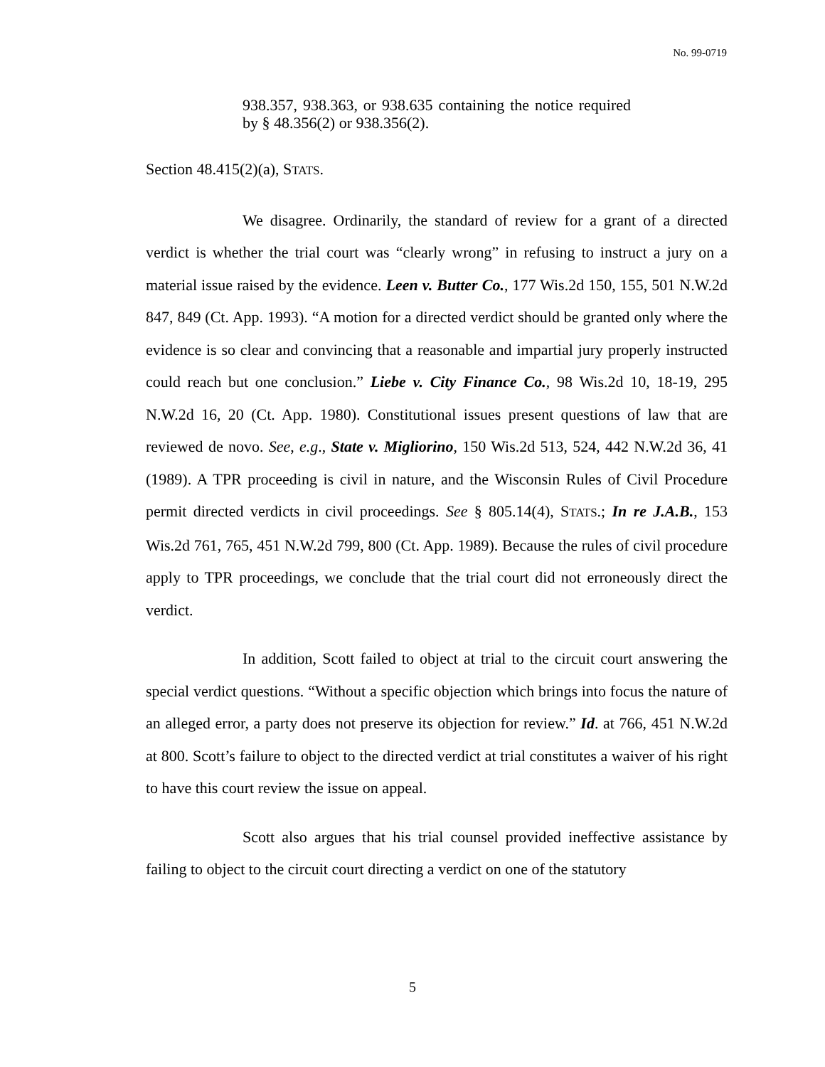No. 99-0719
938.357, 938.363, or 938.635 containing the notice required by § 48.356(2) or 938.356(2).
Section 48.415(2)(a), STATS.
We disagree. Ordinarily, the standard of review for a grant of a directed verdict is whether the trial court was “clearly wrong” in refusing to instruct a jury on a material issue raised by the evidence. Leen v. Butter Co., 177 Wis.2d 150, 155, 501 N.W.2d 847, 849 (Ct. App. 1993). “A motion for a directed verdict should be granted only where the evidence is so clear and convincing that a reasonable and impartial jury properly instructed could reach but one conclusion.” Liebe v. City Finance Co., 98 Wis.2d 10, 18-19, 295 N.W.2d 16, 20 (Ct. App. 1980). Constitutional issues present questions of law that are reviewed de novo. See, e.g., State v. Migliorino, 150 Wis.2d 513, 524, 442 N.W.2d 36, 41 (1989). A TPR proceeding is civil in nature, and the Wisconsin Rules of Civil Procedure permit directed verdicts in civil proceedings. See § 805.14(4), STATS.; In re J.A.B., 153 Wis.2d 761, 765, 451 N.W.2d 799, 800 (Ct. App. 1989). Because the rules of civil procedure apply to TPR proceedings, we conclude that the trial court did not erroneously direct the verdict.
In addition, Scott failed to object at trial to the circuit court answering the special verdict questions. “Without a specific objection which brings into focus the nature of an alleged error, a party does not preserve its objection for review.” Id. at 766, 451 N.W.2d at 800. Scott’s failure to object to the directed verdict at trial constitutes a waiver of his right to have this court review the issue on appeal.
Scott also argues that his trial counsel provided ineffective assistance by failing to object to the circuit court directing a verdict on one of the statutory
5